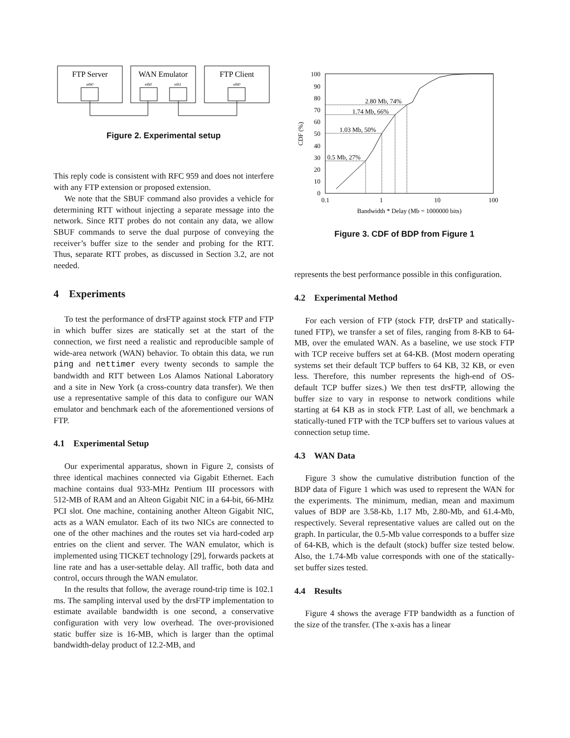FTP Server
WAN Emulator
FTP Client
eth0
eth0
eth1
eth0
Figure 2. Experimental setup
This reply code is consistent with RFC 959 and does not interfere with any FTP extension or proposed extension.
We note that the SBUF command also provides a vehicle for determining RTT without injecting a separate message into the network. Since RTT probes do not contain any data, we allow SBUF commands to serve the dual purpose of conveying the receiver’s buffer size to the sender and probing for the RTT. Thus, separate RTT probes, as discussed in Section 3.2, are not needed.
4 Experiments
To test the performance of drsFTP against stock FTP and FTP in which buffer sizes are statically set at the start of the connection, we first need a realistic and reproducible sample of wide-area network (WAN) behavior. To obtain this data, we run ping and nettimer every twenty seconds to sample the bandwidth and RTT between Los Alamos National Laboratory and a site in New York (a cross-country data transfer). We then use a representative sample of this data to configure our WAN emulator and benchmark each of the aforementioned versions of FTP.
4.1 Experimental Setup
Our experimental apparatus, shown in Figure 2, consists of three identical machines connected via Gigabit Ethernet. Each machine contains dual 933-MHz Pentium III processors with 512-MB of RAM and an Alteon Gigabit NIC in a 64-bit, 66-MHz PCI slot. One machine, containing another Alteon Gigabit NIC, acts as a WAN emulator. Each of its two NICs are connected to one of the other machines and the routes set via hard-coded arp entries on the client and server. The WAN emulator, which is implemented using TICKET technology [29], forwards packets at line rate and has a user-settable delay. All traffic, both data and control, occurs through the WAN emulator.
In the results that follow, the average round-trip time is 102.1 ms. The sampling interval used by the drsFTP implementation to estimate available bandwidth is one second, a conservative configuration with very low overhead. The over-provisioned static buffer size is 16-MB, which is larger than the optimal bandwidth-delay product of 12.2-MB, and
100
90
80
70
60
50
40
30
20
10
0
0.1
1
10
100
Bandwidth * Delay (Mb = 1000000 bits)
CDF (%)
0.5 Mb, 27%
1.03 Mb, 50%
1.74 Mb, 66%
2.80 Mb, 74%
Figure 3. CDF of BDP from Figure 1
represents the best performance possible in this configuration.
4.2 Experimental Method
For each version of FTP (stock FTP, drsFTP and statically-tuned FTP), we transfer a set of files, ranging from 8-KB to 64-MB, over the emulated WAN. As a baseline, we use stock FTP with TCP receive buffers set at 64-KB. (Most modern operating systems set their default TCP buffers to 64 KB, 32 KB, or even less. Therefore, this number represents the high-end of OS-default TCP buffer sizes.) We then test drsFTP, allowing the buffer size to vary in response to network conditions while starting at 64 KB as in stock FTP. Last of all, we benchmark a statically-tuned FTP with the TCP buffers set to various values at connection setup time.
4.3 WAN Data
Figure 3 show the cumulative distribution function of the BDP data of Figure 1 which was used to represent the WAN for the experiments. The minimum, median, mean and maximum values of BDP are 3.58-Kb, 1.17 Mb, 2.80-Mb, and 61.4-Mb, respectively. Several representative values are called out on the graph. In particular, the 0.5-Mb value corresponds to a buffer size of 64-KB, which is the default (stock) buffer size tested below. Also, the 1.74-Mb value corresponds with one of the statically-set buffer sizes tested.
4.4 Results
Figure 4 shows the average FTP bandwidth as a function of the size of the transfer. (The x-axis has a linear